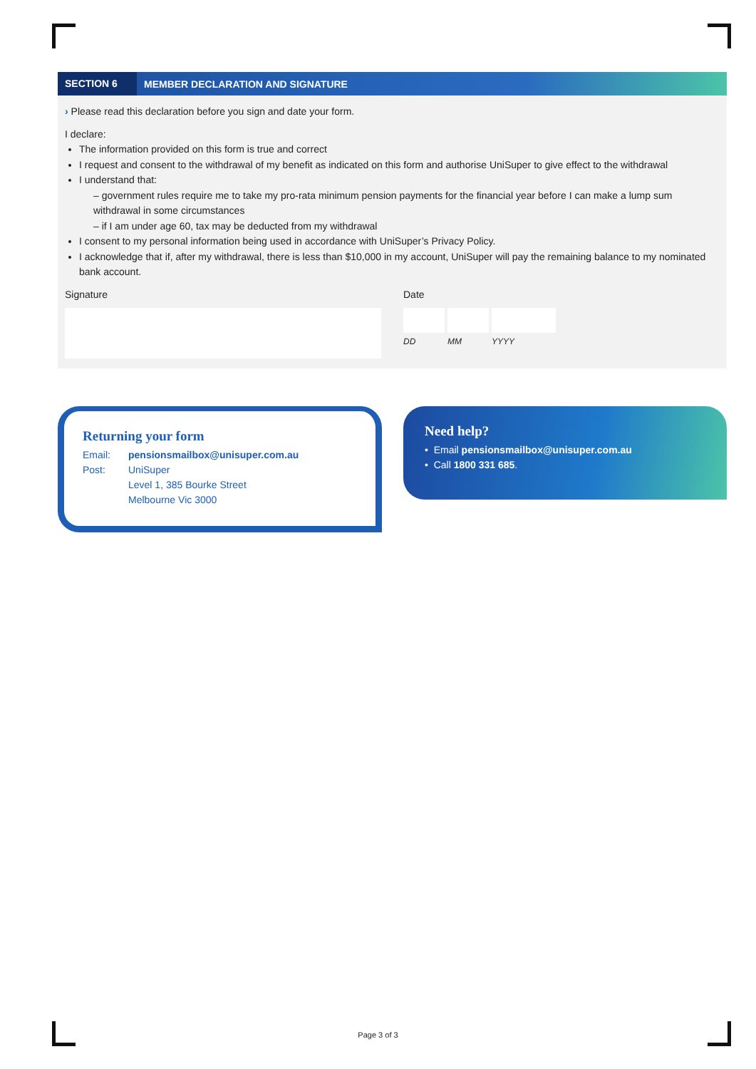SECTION 6
MEMBER DECLARATION AND SIGNATURE
› Please read this declaration before you sign and date your form.
I declare:
The information provided on this form is true and correct
I request and consent to the withdrawal of my benefit as indicated on this form and authorise UniSuper to give effect to the withdrawal
I understand that:
– government rules require me to take my pro-rata minimum pension payments for the financial year before I can make a lump sum withdrawal in some circumstances
– if I am under age 60, tax may be deducted from my withdrawal
I consent to my personal information being used in accordance with UniSuper’s Privacy Policy.
I acknowledge that if, after my withdrawal, there is less than $10,000 in my account, UniSuper will pay the remaining balance to my nominated bank account.
Signature Date
DD MM YYYY
Returning your form
Email: pensionsmailbox@unisuper.com.au
Post: UniSuper
Level 1, 385 Bourke Street
Melbourne Vic 3000
Need help?
• Email pensionsmailbox@unisuper.com.au
• Call 1800 331 685.
Page 3 of 3